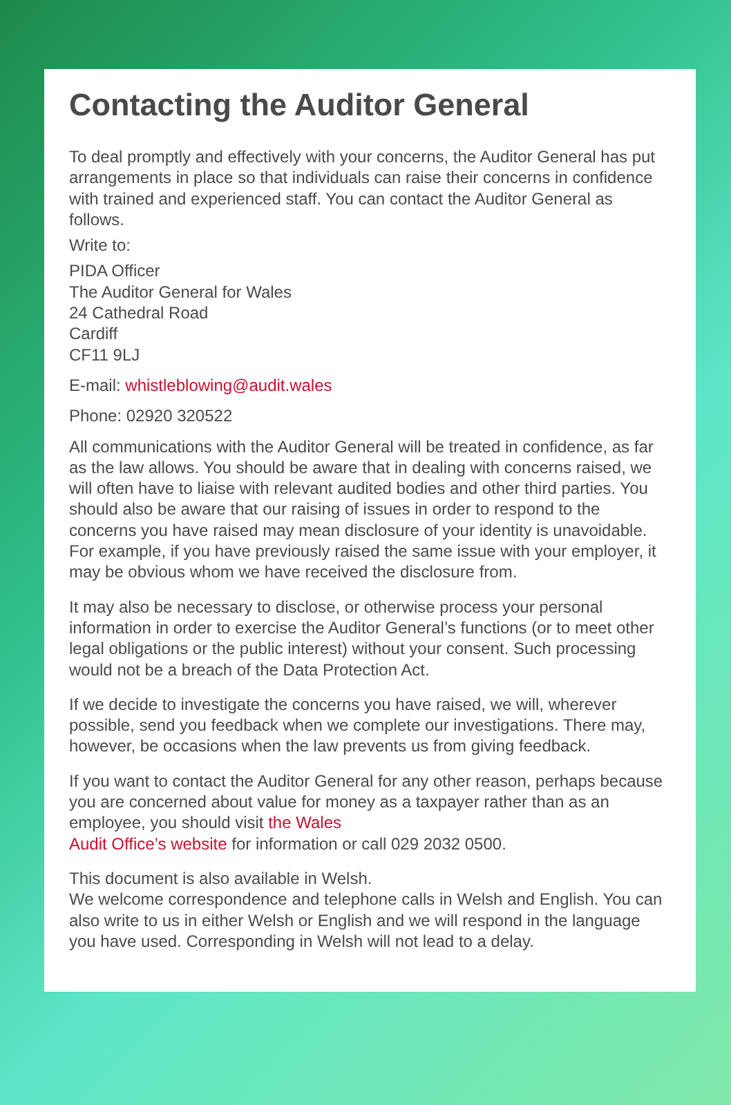Contacting the Auditor General
To deal promptly and effectively with your concerns, the Auditor General has put arrangements in place so that individuals can raise their concerns in confidence with trained and experienced staff. You can contact the Auditor General as follows.
Write to:
PIDA Officer
The Auditor General for Wales
24 Cathedral Road
Cardiff
CF11 9LJ
E-mail: whistleblowing@audit.wales
Phone: 02920 320522
All communications with the Auditor General will be treated in confidence, as far as the law allows. You should be aware that in dealing with concerns raised, we will often have to liaise with relevant audited bodies and other third parties. You should also be aware that our raising of issues in order to respond to the concerns you have raised may mean disclosure of your identity is unavoidable. For example, if you have previously raised the same issue with your employer, it may be obvious whom we have received the disclosure from.
It may also be necessary to disclose, or otherwise process your personal information in order to exercise the Auditor General’s functions (or to meet other legal obligations or the public interest) without your consent. Such processing would not be a breach of the Data Protection Act.
If we decide to investigate the concerns you have raised, we will, wherever possible, send you feedback when we complete our investigations. There may, however, be occasions when the law prevents us from giving feedback.
If you want to contact the Auditor General for any other reason, perhaps because you are concerned about value for money as a taxpayer rather than as an employee, you should visit the Wales
Audit Office’s website for information or call 029 2032 0500.
This document is also available in Welsh.
We welcome correspondence and telephone calls in Welsh and English. You can also write to us in either Welsh or English and we will respond in the language you have used. Corresponding in Welsh will not lead to a delay.